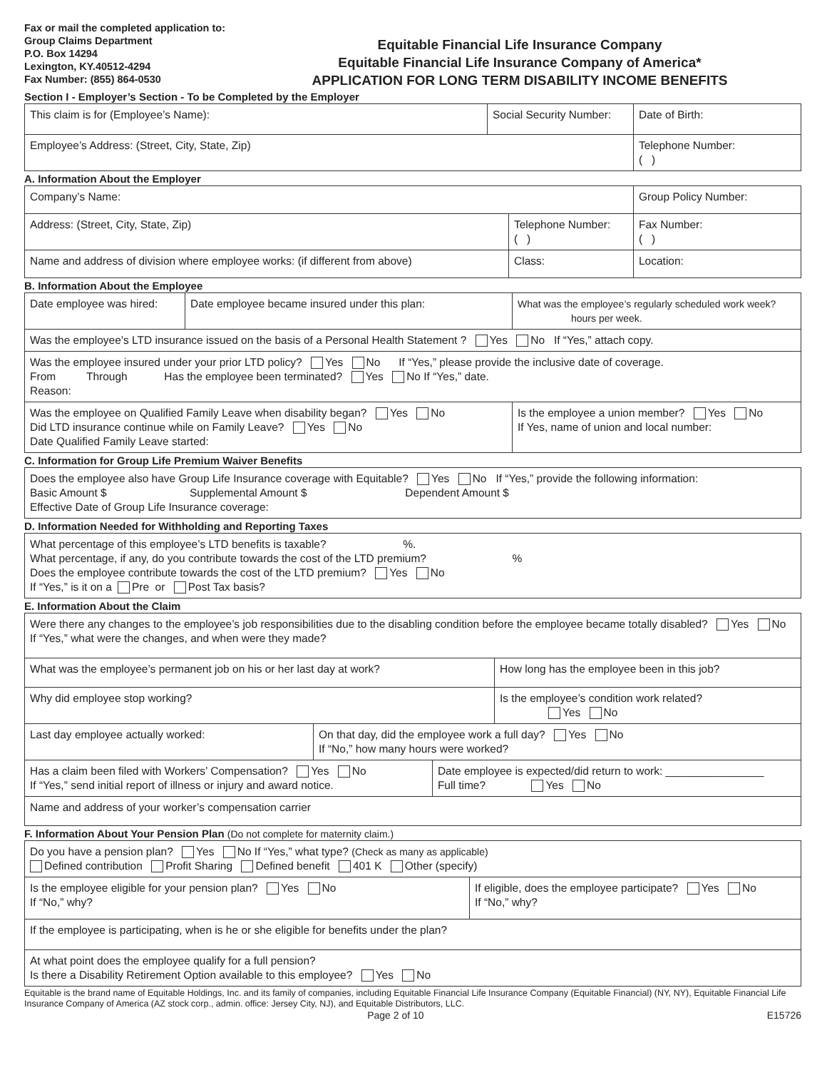Fax or mail the completed application to:
Group Claims Department
P.O. Box 14294
Lexington, KY.40512-4294
Fax Number: (855) 864-0530
Equitable Financial Life Insurance Company
Equitable Financial Life Insurance Company of America*
APPLICATION FOR LONG TERM DISABILITY INCOME BENEFITS
Section I - Employer’s Section - To be Completed by the Employer
| This claim is for (Employee’s Name): | Social Security Number: | Date of Birth: |
| Employee’s Address: (Street, City, State, Zip) | | Telephone Number: ( ) |
A. Information About the Employer
| Company’s Name: | | Group Policy Number: |
| Address: (Street, City, State, Zip) | Telephone Number: ( ) | Fax Number: ( ) |
| Name and address of division where employee works: (if different from above) | Class: | Location: |
B. Information About the Employee
| Date employee was hired: | Date employee became insured under this plan: | What was the employee’s regularly scheduled work week? hours per week. |
| Was the employee’s LTD insurance issued on the basis of a Personal Health Statement ? Yes No If “Yes,” attach copy. | | |
| Was the employee insured under your prior LTD policy? Yes No If “Yes,” please provide the inclusive date of coverage. From Through Has the employee been terminated? Yes No If “Yes,” date. Reason: | | |
| Was the employee on Qualified Family Leave when disability began? Yes No Did LTD insurance continue while on Family Leave? Yes No Date Qualified Family Leave started: | | Is the employee a union member? Yes No If Yes, name of union and local number: |
C. Information for Group Life Premium Waiver Benefits
| Does the employee also have Group Life Insurance coverage with Equitable? Yes No If “Yes,” provide the following information: Basic Amount $ Supplemental Amount $ Dependent Amount $ Effective Date of Group Life Insurance coverage: |
D. Information Needed for Withholding and Reporting Taxes
| What percentage of this employee’s LTD benefits is taxable? %. What percentage, if any, do you contribute towards the cost of the LTD premium? % Does the employee contribute towards the cost of the LTD premium? Yes No If “Yes,” is it on a Pre or Post Tax basis? |
E. Information About the Claim
| Were there any changes to the employee’s job responsibilities due to the disabling condition before the employee became totally disabled? Yes No If “Yes,” what were the changes, and when were they made? | | | |
| What was the employee’s permanent job on his or her last day at work? | | | How long has the employee been in this job? |
| Why did employee stop working? | | | Is the employee’s condition work related? Yes No |
| Last day employee actually worked: | On that day, did the employee work a full day? Yes No If “No,” how many hours were worked? | | |
| Has a claim been filed with Workers’ Compensation? Yes No If “Yes,” send initial report of illness or injury and award notice. | | Date employee is expected/did return to work: ________________ Full time? Yes No | |
| Name and address of your worker’s compensation carrier | | | |
F. Information About Your Pension Plan (Do not complete for maternity claim.)
| Do you have a pension plan? Yes No If “Yes,” what type? (Check as many as applicable) Defined contribution Profit Sharing Defined benefit 401 K Other (specify) | |
| Is the employee eligible for your pension plan? Yes No If “No,” why? | If eligible, does the employee participate? Yes No If “No,” why? |
| If the employee is participating, when is he or she eligible for benefits under the plan? | |
| At what point does the employee qualify for a full pension? Is there a Disability Retirement Option available to this employee? Yes No | |
Equitable is the brand name of Equitable Holdings, Inc. and its family of companies, including Equitable Financial Life Insurance Company (Equitable Financial) (NY, NY), Equitable Financial Life Insurance Company of America (AZ stock corp., admin. office: Jersey City, NJ), and Equitable Distributors, LLC.
Page 2 of 10 E15726